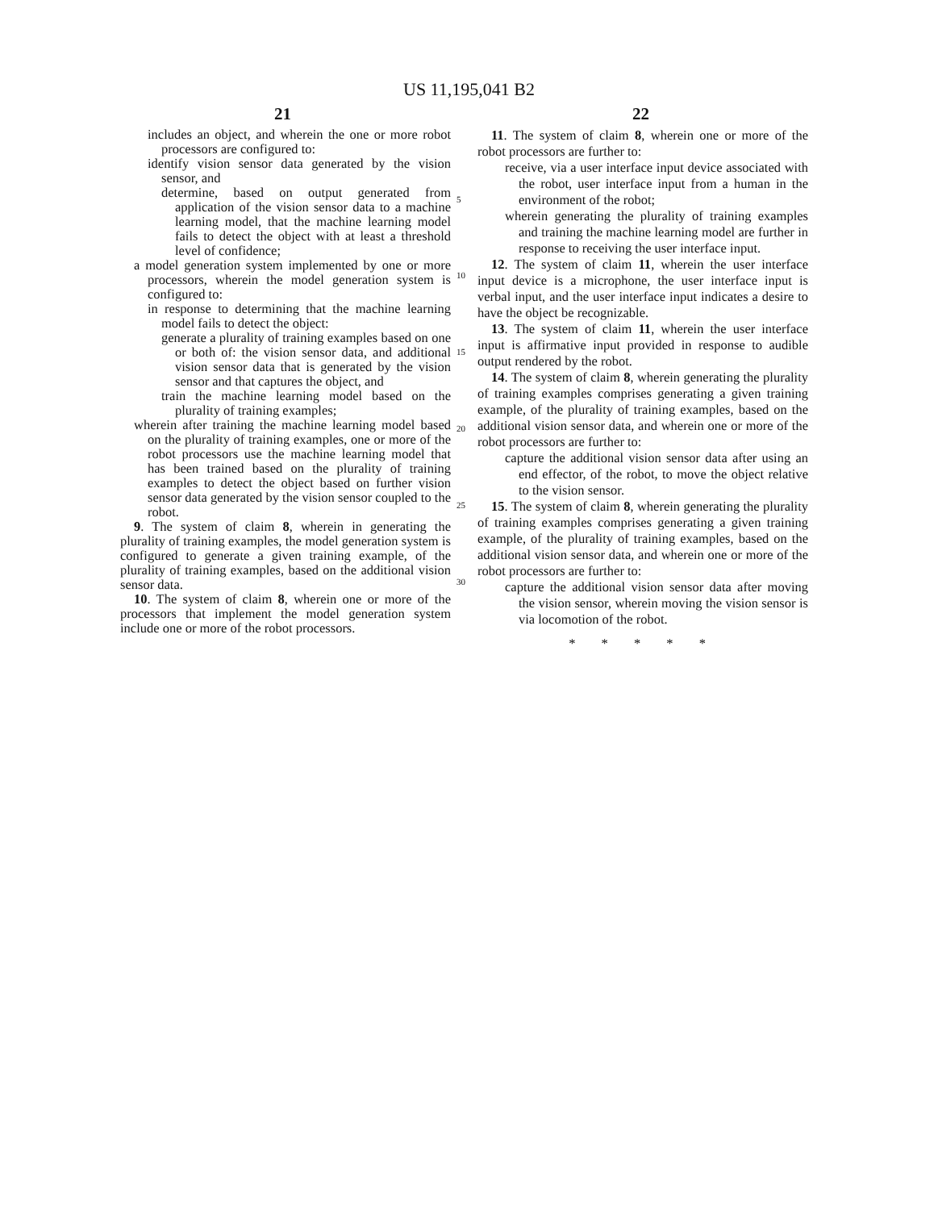US 11,195,041 B2
21 22
includes an object, and wherein the one or more robot processors are configured to:
identify vision sensor data generated by the vision sensor, and
determine, based on output generated from application of the vision sensor data to a machine learning model, that the machine learning model fails to detect the object with at least a threshold level of confidence;
a model generation system implemented by one or more processors, wherein the model generation system is configured to:
in response to determining that the machine learning model fails to detect the object:
generate a plurality of training examples based on one or both of: the vision sensor data, and additional vision sensor data that is generated by the vision sensor and that captures the object, and
train the machine learning model based on the plurality of training examples;
wherein after training the machine learning model based on the plurality of training examples, one or more of the robot processors use the machine learning model that has been trained based on the plurality of training examples to detect the object based on further vision sensor data generated by the vision sensor coupled to the robot.
9. The system of claim 8, wherein in generating the plurality of training examples, the model generation system is configured to generate a given training example, of the plurality of training examples, based on the additional vision sensor data.
10. The system of claim 8, wherein one or more of the processors that implement the model generation system include one or more of the robot processors.
5
10
15
20
25
30
11. The system of claim 8, wherein one or more of the robot processors are further to:
receive, via a user interface input device associated with the robot, user interface input from a human in the environment of the robot;
wherein generating the plurality of training examples and training the machine learning model are further in response to receiving the user interface input.
12. The system of claim 11, wherein the user interface input device is a microphone, the user interface input is verbal input, and the user interface input indicates a desire to have the object be recognizable.
13. The system of claim 11, wherein the user interface input is affirmative input provided in response to audible output rendered by the robot.
14. The system of claim 8, wherein generating the plurality of training examples comprises generating a given training example, of the plurality of training examples, based on the additional vision sensor data, and wherein one or more of the robot processors are further to:
capture the additional vision sensor data after using an end effector, of the robot, to move the object relative to the vision sensor.
15. The system of claim 8, wherein generating the plurality of training examples comprises generating a given training example, of the plurality of training examples, based on the additional vision sensor data, and wherein one or more of the robot processors are further to:
capture the additional vision sensor data after moving the vision sensor, wherein moving the vision sensor is via locomotion of the robot.
* * * * *